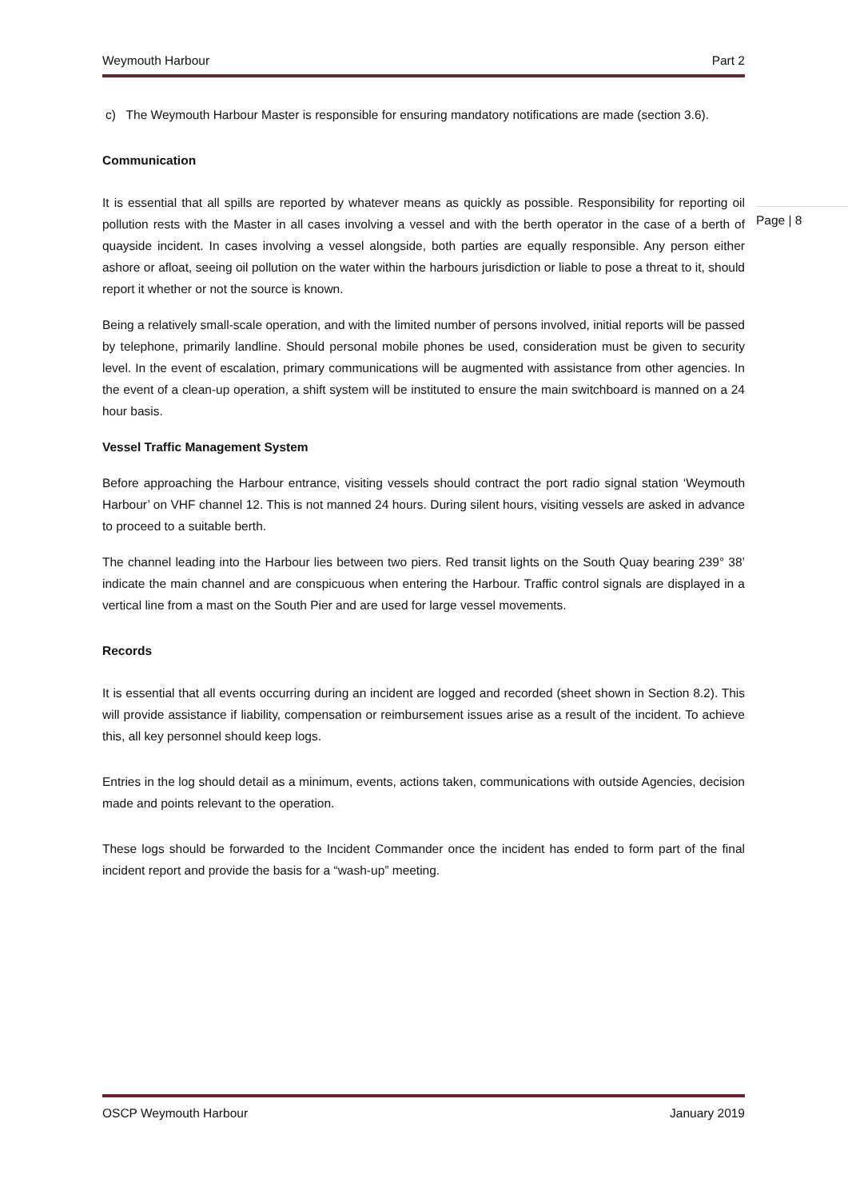Weymouth Harbour Part 2
c) The Weymouth Harbour Master is responsible for ensuring mandatory notifications are made (section 3.6).
Communication
It is essential that all spills are reported by whatever means as quickly as possible. Responsibility for reporting oil pollution rests with the Master in all cases involving a vessel and with the berth operator in the case of a berth of quayside incident. In cases involving a vessel alongside, both parties are equally responsible. Any person either ashore or afloat, seeing oil pollution on the water within the harbours jurisdiction or liable to pose a threat to it, should report it whether or not the source is known.
Being a relatively small-scale operation, and with the limited number of persons involved, initial reports will be passed by telephone, primarily landline. Should personal mobile phones be used, consideration must be given to security level. In the event of escalation, primary communications will be augmented with assistance from other agencies. In the event of a clean-up operation, a shift system will be instituted to ensure the main switchboard is manned on a 24 hour basis.
Vessel Traffic Management System
Before approaching the Harbour entrance, visiting vessels should contract the port radio signal station ‘Weymouth Harbour’ on VHF channel 12. This is not manned 24 hours. During silent hours, visiting vessels are asked in advance to proceed to a suitable berth.
The channel leading into the Harbour lies between two piers. Red transit lights on the South Quay bearing 239° 38’ indicate the main channel and are conspicuous when entering the Harbour. Traffic control signals are displayed in a vertical line from a mast on the South Pier and are used for large vessel movements.
Records
It is essential that all events occurring during an incident are logged and recorded (sheet shown in Section 8.2). This will provide assistance if liability, compensation or reimbursement issues arise as a result of the incident. To achieve this, all key personnel should keep logs.
Entries in the log should detail as a minimum, events, actions taken, communications with outside Agencies, decision made and points relevant to the operation.
These logs should be forwarded to the Incident Commander once the incident has ended to form part of the final incident report and provide the basis for a “wash-up” meeting.
Page | 8
OSCP Weymouth Harbour January 2019